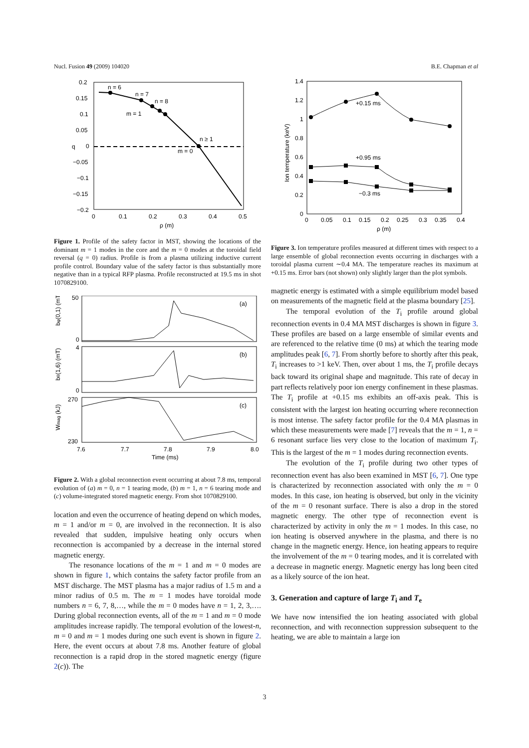Nucl. Fusion 49 (2009) 104020 B.E. Chapman et al
n = 6
n = 7
n = 8
m = 1
n ≥ 1
m = 0
0.2
0.15
0.1
0.05
0
−0.05
−0.1
−0.15
−0.2
q
0
0.1
0.2
0.3
0.4
0.5
ρ (m)
Figure 1. Profile of the safety factor in MST, showing the locations of the dominant m = 1 modes in the core and the m = 0 modes at the toroidal field reversal (q = 0) radius. Profile is from a plasma utilizing inductive current profile control. Boundary value of the safety factor is thus substantially more negative than in a typical RFP plasma. Profile reconstructed at 19.5 ms in shot 1070829100.
(a)
(b)
(c)
50
0
4
0
270
230
bφ(0,1) (mT)
bθ(1,6) (mT)
Wmag (kJ)
7.6
7.7
7.8
7.9
8.0
Time (ms)
Figure 2. With a global reconnection event occurring at about 7.8 ms, temporal evolution of (a) m = 0, n = 1 tearing mode, (b) m = 1, n = 6 tearing mode and (c) volume-integrated stored magnetic energy. From shot 1070829100.
location and even the occurrence of heating depend on which modes, m = 1 and/or m = 0, are involved in the reconnection. It is also revealed that sudden, impulsive heating only occurs when reconnection is accompanied by a decrease in the internal stored magnetic energy.
The resonance locations of the m = 1 and m = 0 modes are shown in figure 1, which contains the safety factor profile from an MST discharge. The MST plasma has a major radius of 1.5 m and a minor radius of 0.5 m. The m = 1 modes have toroidal mode numbers n = 6, 7, 8,…, while the m = 0 modes have n = 1, 2, 3,…. During global reconnection events, all of the m = 1 and m = 0 mode amplitudes increase rapidly. The temporal evolution of the lowest-n, m = 0 and m = 1 modes during one such event is shown in figure 2. Here, the event occurs at about 7.8 ms. Another feature of global reconnection is a rapid drop in the stored magnetic energy (figure 2(c)). The
+0.15 ms
+0.95 ms
−0.3 ms
1.4
1.2
1
0.8
0.6
0.4
0.2
0
Ion temperature (keV)
0
0.05
0.1
0.15
0.2
0.25
0.3
0.35
0.4
ρ (m)
Figure 3. Ion temperature profiles measured at different times with respect to a large ensemble of global reconnection events occurring in discharges with a toroidal plasma current ∼0.4 MA. The temperature reaches its maximum at +0.15 ms. Error bars (not shown) only slightly larger than the plot symbols.
magnetic energy is estimated with a simple equilibrium model based on measurements of the magnetic field at the plasma boundary [25].
The temporal evolution of the T<sub>i</sub> profile around global reconnection events in 0.4 MA MST discharges is shown in figure 3. These profiles are based on a large ensemble of similar events and are referenced to the relative time (0 ms) at which the tearing mode amplitudes peak [6, 7]. From shortly before to shortly after this peak, T<sub>i</sub> increases to >1 keV. Then, over about 1 ms, the T<sub>i</sub> profile decays back toward its original shape and magnitude. This rate of decay in part reflects relatively poor ion energy confinement in these plasmas. The T<sub>i</sub> profile at +0.15 ms exhibits an off-axis peak. This is consistent with the largest ion heating occurring where reconnection is most intense. The safety factor profile for the 0.4 MA plasmas in which these measurements were made [7] reveals that the m = 1, n = 6 resonant surface lies very close to the location of maximum T<sub>i</sub>. This is the largest of the m = 1 modes during reconnection events.
The evolution of the T<sub>i</sub> profile during two other types of reconnection event has also been examined in MST [6, 7]. One type is characterized by reconnection associated with only the m = 0 modes. In this case, ion heating is observed, but only in the vicinity of the m = 0 resonant surface. There is also a drop in the stored magnetic energy. The other type of reconnection event is characterized by activity in only the m = 1 modes. In this case, no ion heating is observed anywhere in the plasma, and there is no change in the magnetic energy. Hence, ion heating appears to require the involvement of the m = 0 tearing modes, and it is correlated with a decrease in magnetic energy. Magnetic energy has long been cited as a likely source of the ion heat.
3. Generation and capture of large T<sub>i</sub> and T<sub>e</sub>
We have now intensified the ion heating associated with global reconnection, and with reconnection suppression subsequent to the heating, we are able to maintain a large ion
3